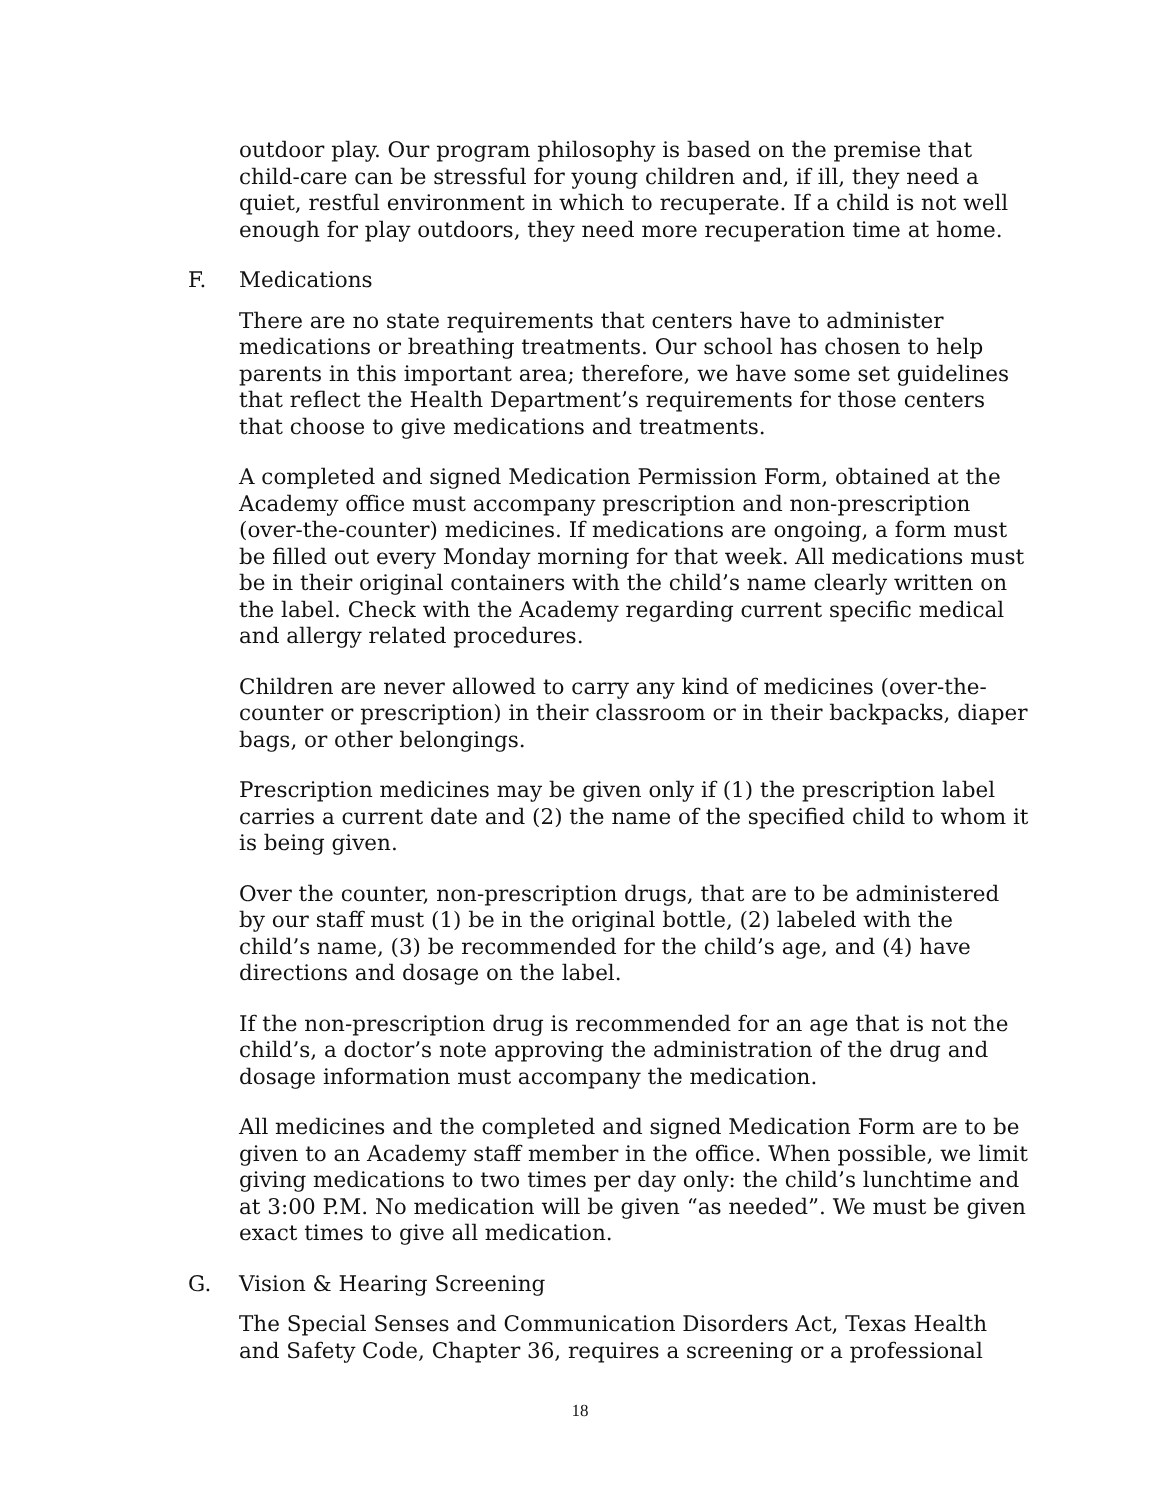outdoor play. Our program philosophy is based on the premise that child-care can be stressful for young children and, if ill, they need a quiet, restful environment in which to recuperate. If a child is not well enough for play outdoors, they need more recuperation time at home.
F. Medications
There are no state requirements that centers have to administer medications or breathing treatments. Our school has chosen to help parents in this important area; therefore, we have some set guidelines that reflect the Health Department’s requirements for those centers that choose to give medications and treatments.
A completed and signed Medication Permission Form, obtained at the Academy office must accompany prescription and non-prescription (over-the-counter) medicines. If medications are ongoing, a form must be filled out every Monday morning for that week. All medications must be in their original containers with the child’s name clearly written on the label. Check with the Academy regarding current specific medical and allergy related procedures.
Children are never allowed to carry any kind of medicines (over-the-counter or prescription) in their classroom or in their backpacks, diaper bags, or other belongings.
Prescription medicines may be given only if (1) the prescription label carries a current date and (2) the name of the specified child to whom it is being given.
Over the counter, non-prescription drugs, that are to be administered by our staff must (1) be in the original bottle, (2) labeled with the child’s name, (3) be recommended for the child’s age, and (4) have directions and dosage on the label.
If the non-prescription drug is recommended for an age that is not the child’s, a doctor’s note approving the administration of the drug and dosage information must accompany the medication.
All medicines and the completed and signed Medication Form are to be given to an Academy staff member in the office. When possible, we limit giving medications to two times per day only: the child’s lunchtime and at 3:00 P.M. No medication will be given “as needed”. We must be given exact times to give all medication.
G. Vision & Hearing Screening
The Special Senses and Communication Disorders Act, Texas Health and Safety Code, Chapter 36, requires a screening or a professional
18